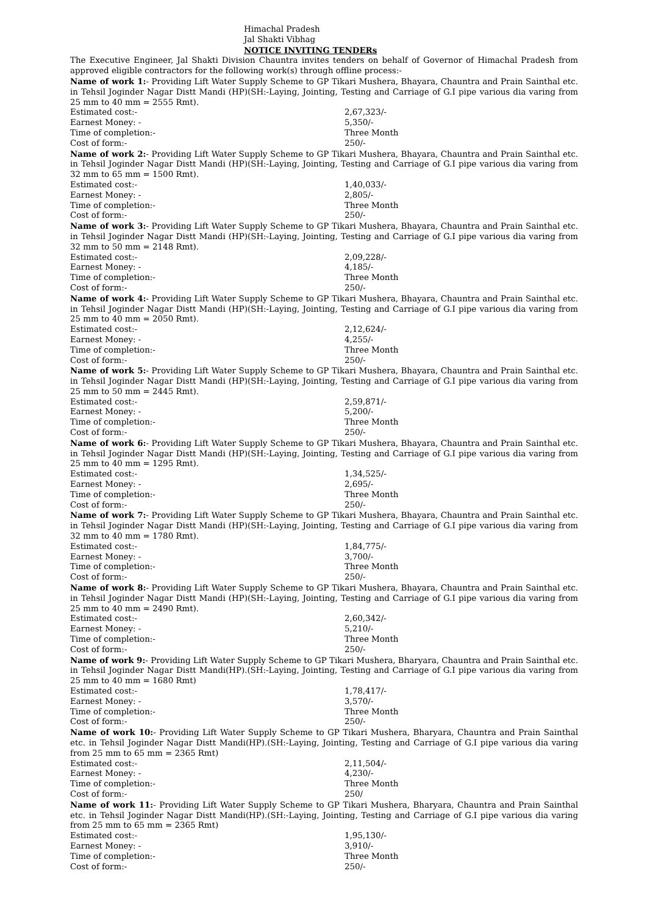Himachal Pradesh
Jal Shakti Vibhag
NOTICE INVITING TENDERs
The Executive Engineer, Jal Shakti Division Chauntra invites tenders on behalf of Governor of Himachal Pradesh from approved eligible contractors for the following work(s) through offline process:-
Name of work 1:- Providing Lift Water Supply Scheme to GP Tikari Mushera, Bhayara, Chauntra and Prain Sainthal etc. in Tehsil Joginder Nagar Distt Mandi (HP)(SH:-Laying, Jointing, Testing and Carriage of G.I pipe various dia varing from 25 mm to 40 mm = 2555 Rmt).
Estimated cost:- 2,67,323/-
Earnest Money: - 5,350/-
Time of completion:- Three Month
Cost of form:- 250/-
Name of work 2:- Providing Lift Water Supply Scheme to GP Tikari Mushera, Bhayara, Chauntra and Prain Sainthal etc. in Tehsil Joginder Nagar Distt Mandi (HP)(SH:-Laying, Jointing, Testing and Carriage of G.I pipe various dia varing from 32 mm to 65 mm = 1500 Rmt).
Estimated cost:- 1,40,033/-
Earnest Money: - 2,805/-
Time of completion:- Three Month
Cost of form:- 250/-
Name of work 3:- Providing Lift Water Supply Scheme to GP Tikari Mushera, Bhayara, Chauntra and Prain Sainthal etc. in Tehsil Joginder Nagar Distt Mandi (HP)(SH:-Laying, Jointing, Testing and Carriage of G.I pipe various dia varing from 32 mm to 50 mm = 2148 Rmt).
Estimated cost:- 2,09,228/-
Earnest Money: - 4,185/-
Time of completion:- Three Month
Cost of form:- 250/-
Name of work 4:- Providing Lift Water Supply Scheme to GP Tikari Mushera, Bhayara, Chauntra and Prain Sainthal etc. in Tehsil Joginder Nagar Distt Mandi (HP)(SH:-Laying, Jointing, Testing and Carriage of G.I pipe various dia varing from 25 mm to 40 mm = 2050 Rmt).
Estimated cost:- 2,12,624/-
Earnest Money: - 4,255/-
Time of completion:- Three Month
Cost of form:- 250/-
Name of work 5:- Providing Lift Water Supply Scheme to GP Tikari Mushera, Bhayara, Chauntra and Prain Sainthal etc. in Tehsil Joginder Nagar Distt Mandi (HP)(SH:-Laying, Jointing, Testing and Carriage of G.I pipe various dia varing from 25 mm to 50 mm = 2445 Rmt).
Estimated cost:- 2,59,871/-
Earnest Money: - 5,200/-
Time of completion:- Three Month
Cost of form:- 250/-
Name of work 6:- Providing Lift Water Supply Scheme to GP Tikari Mushera, Bhayara, Chauntra and Prain Sainthal etc. in Tehsil Joginder Nagar Distt Mandi (HP)(SH:-Laying, Jointing, Testing and Carriage of G.I pipe various dia varing from 25 mm to 40 mm = 1295 Rmt).
Estimated cost:- 1,34,525/-
Earnest Money: - 2,695/-
Time of completion:- Three Month
Cost of form:- 250/-
Name of work 7:- Providing Lift Water Supply Scheme to GP Tikari Mushera, Bhayara, Chauntra and Prain Sainthal etc. in Tehsil Joginder Nagar Distt Mandi (HP)(SH:-Laying, Jointing, Testing and Carriage of G.I pipe various dia varing from 32 mm to 40 mm = 1780 Rmt).
Estimated cost:- 1,84,775/-
Earnest Money: - 3,700/-
Time of completion:- Three Month
Cost of form:- 250/-
Name of work 8:- Providing Lift Water Supply Scheme to GP Tikari Mushera, Bhayara, Chauntra and Prain Sainthal etc. in Tehsil Joginder Nagar Distt Mandi (HP)(SH:-Laying, Jointing, Testing and Carriage of G.I pipe various dia varing from 25 mm to 40 mm = 2490 Rmt).
Estimated cost:- 2,60,342/-
Earnest Money: - 5,210/-
Time of completion:- Three Month
Cost of form:- 250/-
Name of work 9:- Providing Lift Water Supply Scheme to GP Tikari Mushera, Bharyara, Chauntra and Prain Sainthal etc. in Tehsil Joginder Nagar Distt Mandi(HP).(SH:-Laying, Jointing, Testing and Carriage of G.I pipe various dia varing from 25 mm to 40 mm = 1680 Rmt)
Estimated cost:- 1,78,417/-
Earnest Money: - 3,570/-
Time of completion:- Three Month
Cost of form:- 250/-
Name of work 10:- Providing Lift Water Supply Scheme to GP Tikari Mushera, Bharyara, Chauntra and Prain Sainthal etc. in Tehsil Joginder Nagar Distt Mandi(HP).(SH:-Laying, Jointing, Testing and Carriage of G.I pipe various dia varing from 25 mm to 65 mm = 2365 Rmt)
Estimated cost:- 2,11,504/-
Earnest Money: - 4,230/-
Time of completion:- Three Month
Cost of form:- 250/
Name of work 11:- Providing Lift Water Supply Scheme to GP Tikari Mushera, Bharyara, Chauntra and Prain Sainthal etc. in Tehsil Joginder Nagar Distt Mandi(HP).(SH:-Laying, Jointing, Testing and Carriage of G.I pipe various dia varing from 25 mm to 65 mm = 2365 Rmt)
Estimated cost:- 1,95,130/-
Earnest Money: - 3,910/-
Time of completion:- Three Month
Cost of form:- 250/-